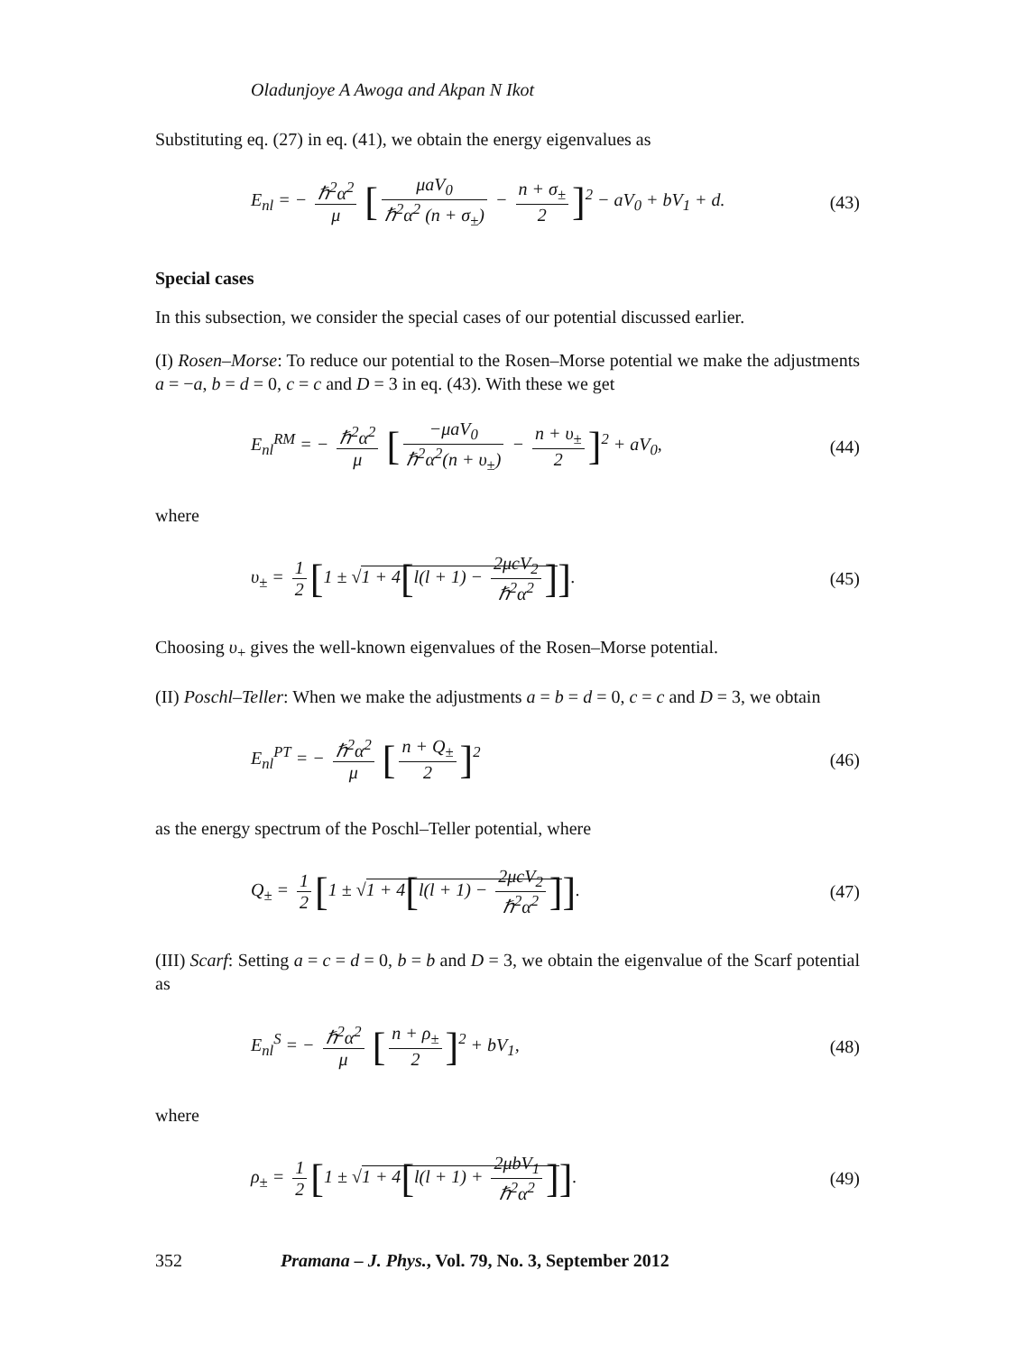Oladunjoye A Awoga and Akpan N Ikot
Substituting eq. (27) in eq. (41), we obtain the energy eigenvalues as
E<sub>nl</sub> = − ℏ<sup>2</sup>α<sup>2</sup> μ [μaV<sub>0</sub> ℏ<sup>2</sup>α<sup>2</sup> (n + σ<sub>±</sub>) − n + σ<sub>±</sub> 2]<sup>2</sup> − aV<sub>0</sub> + bV<sub>1</sub> + d.
(43)
Special cases
In this subsection, we consider the special cases of our potential discussed earlier.
(I) Rosen–Morse: To reduce our potential to the Rosen–Morse potential we make the adjustments a = −a, b = d = 0, c = c and D = 3 in eq. (43). With these we get
E<sub>nl</sub><sup>RM</sup> = − ℏ<sup>2</sup>α<sup>2</sup> μ [−μaV<sub>0</sub> ℏ<sup>2</sup>α<sup>2</sup>(n + υ<sub>±</sub>) − n + υ<sub>±</sub> 2]<sup>2</sup> + aV<sub>0</sub>,
(44)
where
υ<sub>±</sub> = 1 2 [1 ± √1 + 4[l(l + 1) − 2μcV<sub>2</sub> ℏ<sup>2</sup>α<sup>2</sup>]].
(45)
Choosing υ<sub>+</sub> gives the well-known eigenvalues of the Rosen–Morse potential.
(II) Poschl–Teller: When we make the adjustments a = b = d = 0, c = c and D = 3, we obtain
E<sub>nl</sub><sup>PT</sup> = − ℏ<sup>2</sup>α<sup>2</sup> μ [n + Q<sub>±</sub> 2]<sup>2</sup> (46)
as the energy spectrum of the Poschl–Teller potential, where
Q<sub>±</sub> = 1 2 [1 ± √1 + 4[l(l + 1) − 2μcV<sub>2</sub> ℏ<sup>2</sup>α<sup>2</sup>]].
(47)
(III) Scarf: Setting a = c = d = 0, b = b and D = 3, we obtain the eigenvalue of the Scarf potential as
E<sub>nl</sub><sup>S</sup> = − ℏ<sup>2</sup>α<sup>2</sup> μ [n + ρ<sub>±</sub> 2]<sup>2</sup> + bV<sub>1</sub>,
(48)
where
ρ<sub>±</sub> = 1 2 [1 ± √1 + 4[l(l + 1) + 2μbV<sub>1</sub> ℏ<sup>2</sup>α<sup>2</sup>]].
(49)
352 Pramana – J. Phys., Vol. 79, No. 3, September 2012